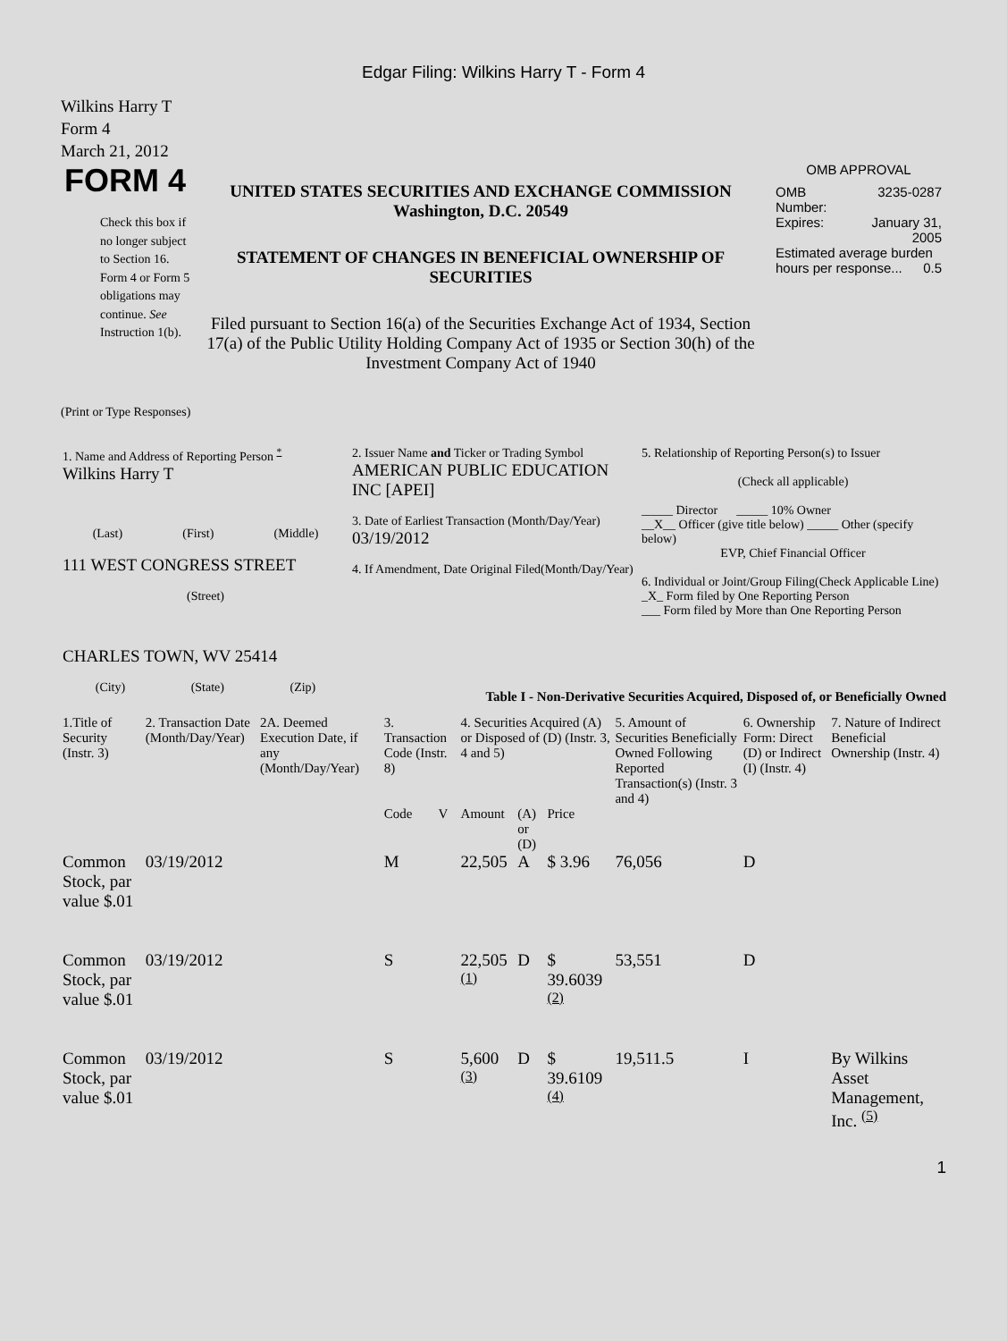Edgar Filing: Wilkins Harry T - Form 4
Wilkins Harry T
Form 4
March 21, 2012
FORM 4
Check this box if no longer subject to Section 16. Form 4 or Form 5 obligations may continue. See Instruction 1(b).
UNITED STATES SECURITIES AND EXCHANGE COMMISSION
Washington, D.C. 20549
STATEMENT OF CHANGES IN BENEFICIAL OWNERSHIP OF SECURITIES
Filed pursuant to Section 16(a) of the Securities Exchange Act of 1934, Section 17(a) of the Public Utility Holding Company Act of 1935 or Section 30(h) of the Investment Company Act of 1940
OMB APPROVAL
| OMB Number: | 3235-0287 |
| Expires: | January 31, 2005 |
| Estimated average burden hours per response... 0.5 | |
(Print or Type Responses)
| 1. Name and Address of Reporting Person <sup>*</sup> Wilkins Harry T (Last) (First) (Middle) 111 WEST CONGRESS STREET (Street) CHARLES TOWN, WV 25414 (City) (State) (Zip) | 2. Issuer Name and Ticker or Trading Symbol AMERICAN PUBLIC EDUCATION INC [APEI] 3. Date of Earliest Transaction (Month/Day/Year) 03/19/2012 4. If Amendment, Date Original Filed(Month/Day/Year) | 5. Relationship of Reporting Person(s) to Issuer (Check all applicable) _____ Director _____ 10% Owner __X__ Officer (give title below) _____ Other (specify below) EVP, Chief Financial Officer 6. Individual or Joint/Group Filing(Check Applicable Line) _X_ Form filed by One Reporting Person ___ Form filed by More than One Reporting Person |
Table I - Non-Derivative Securities Acquired, Disposed of, or Beneficially Owned
| 1.Title of Security (Instr. 3) | 2. Transaction Date (Month/Day/Year) | 2A. Deemed Execution Date, if any (Month/Day/Year) | 3. Transaction Code (Instr. 8) | | 4. Securities Acquired (A) or Disposed of (D) (Instr. 3, 4 and 5) | | | 5. Amount of Securities Beneficially Owned Following Reported Transaction(s) (Instr. 3 and 4) | 6. Ownership Form: Direct (D) or Indirect (I) (Instr. 4) | 7. Nature of Indirect Beneficial Ownership (Instr. 4) |
| --- | --- | --- | --- | --- | --- | --- | --- | --- | --- | --- |
| | | | Code | V | Amount | (A) or (D) | Price | | | |
| Common Stock, par value $.01 | 03/19/2012 | | M | | 22,505 | A | $ 3.96 | 76,056 | D | |
| Common Stock, par value $.01 | 03/19/2012 | | S | | 22,505 <sup>(1)</sup> | D | $ 39.6039 <sup>(2)</sup> | 53,551 | D | |
| Common Stock, par value $.01 | 03/19/2012 | | S | | 5,600 <sup>(3)</sup> | D | $ 39.6109 <sup>(4)</sup> | 19,511.5 | I | By Wilkins Asset Management, Inc. <sup>(5)</sup> |
1